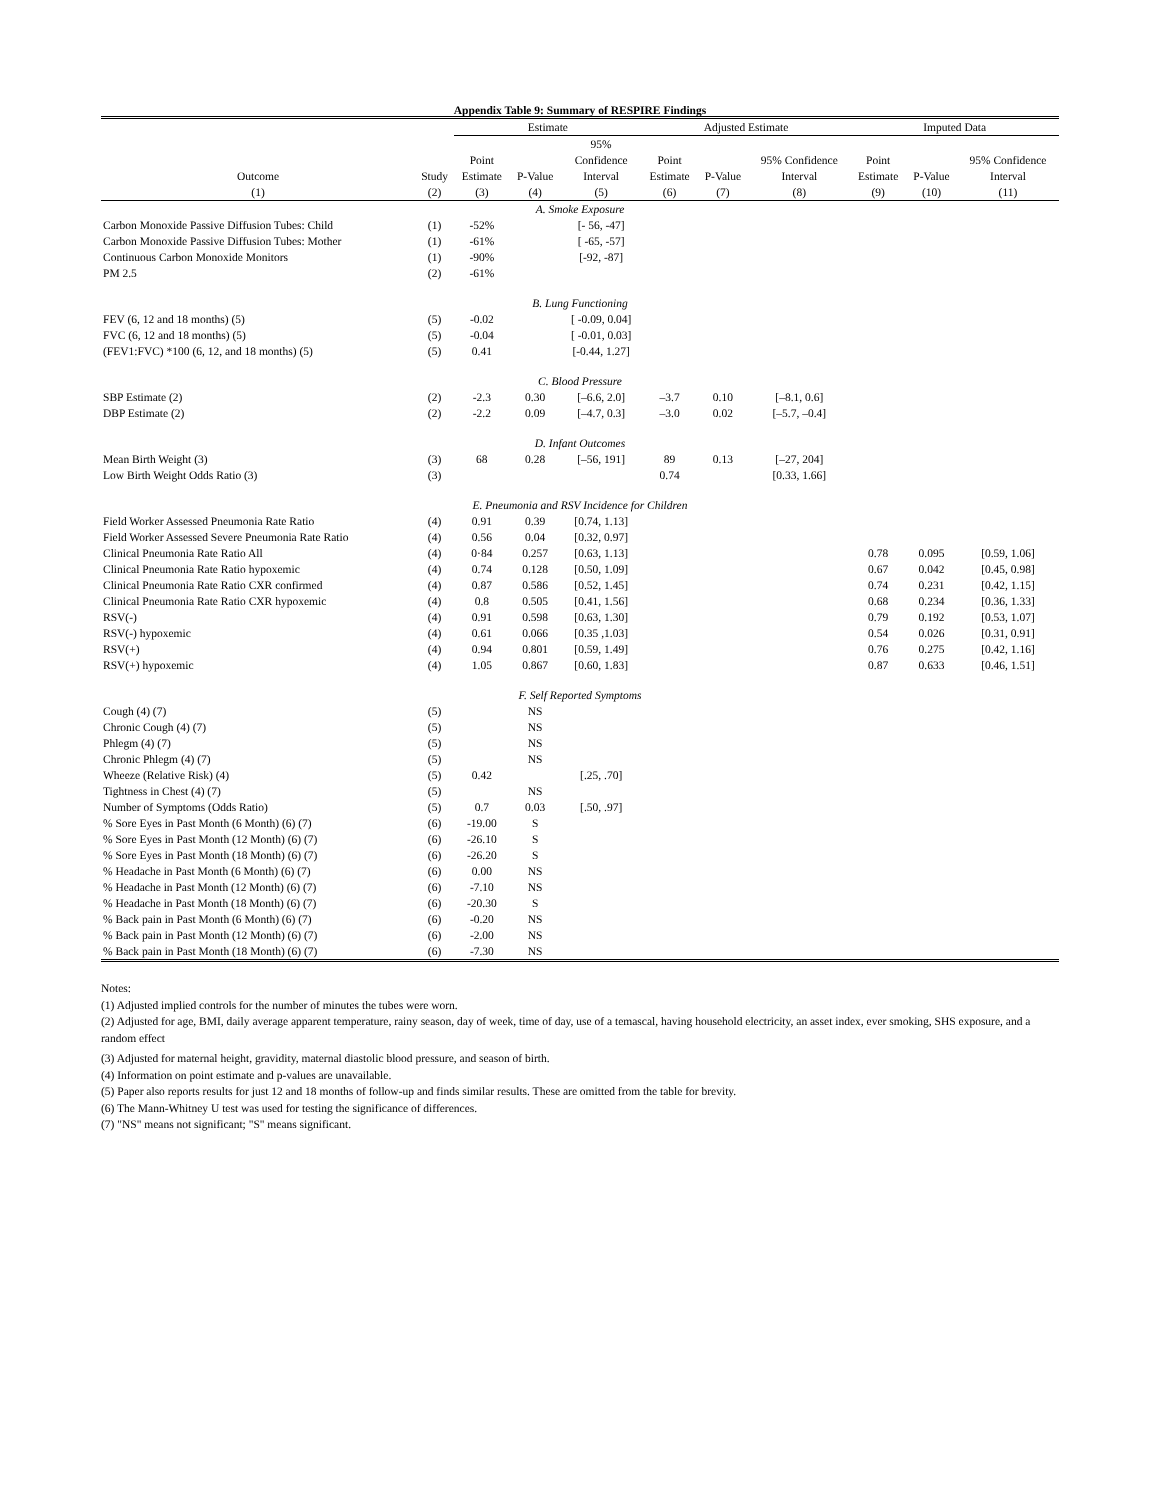Appendix Table 9: Summary of RESPIRE Findings
| | | Estimate | | | Adjusted Estimate | | | Imputed Data | | |
| --- | --- | --- | --- | --- | --- | --- | --- | --- | --- | --- |
| | | | | 95% | | | | | | |
| | | Point | | Confidence | Point | | 95% Confidence | Point | | 95% Confidence |
| Outcome | Study | Estimate | P-Value | Interval | Estimate | P-Value | Interval | Estimate | P-Value | Interval |
| (1) | (2) | (3) | (4) | (5) | (6) | (7) | (8) | (9) | (10) | (11) |
| A. Smoke Exposure | | | | | | | | | | |
| Carbon Monoxide Passive Diffusion Tubes: Child | (1) | -52% | | [- 56, -47] | | | | | | |
| Carbon Monoxide Passive Diffusion Tubes: Mother | (1) | -61% | | [ -65, -57] | | | | | | |
| Continuous Carbon Monoxide Monitors | (1) | -90% | | [-92, -87] | | | | | | |
| PM 2.5 | (2) | -61% | | | | | | | | |
| B. Lung Functioning | | | | | | | | | | |
| FEV (6, 12 and 18 months) (5) | (5) | -0.02 | | [ -0.09, 0.04] | | | | | | |
| FVC (6, 12 and 18 months) (5) | (5) | -0.04 | | [ -0.01, 0.03] | | | | | | |
| (FEV1:FVC) *100 (6, 12, and 18 months) (5) | (5) | 0.41 | | [-0.44, 1.27] | | | | | | |
| C. Blood Pressure | | | | | | | | | | |
| SBP Estimate (2) | (2) | -2.3 | 0.30 | [–6.6, 2.0] | –3.7 | 0.10 | [–8.1, 0.6] | | | |
| DBP Estimate (2) | (2) | -2.2 | 0.09 | [–4.7, 0.3] | –3.0 | 0.02 | [–5.7, –0.4] | | | |
| D. Infant Outcomes | | | | | | | | | | |
| Mean Birth Weight (3) | (3) | 68 | 0.28 | [–56, 191] | 89 | 0.13 | [–27, 204] | | | |
| Low Birth Weight Odds Ratio (3) | (3) | | | | 0.74 | | [0.33, 1.66] | | | |
| E. Pneumonia and RSV Incidence for Children | | | | | | | | | | |
| Field Worker Assessed Pneumonia Rate Ratio | (4) | 0.91 | 0.39 | [0.74, 1.13] | | | | | | |
| Field Worker Assessed Severe Pneumonia Rate Ratio | (4) | 0.56 | 0.04 | [0.32, 0.97] | | | | | | |
| Clinical Pneumonia Rate Ratio All | (4) | 0·84 | 0.257 | [0.63, 1.13] | | | | 0.78 | 0.095 | [0.59, 1.06] |
| Clinical Pneumonia Rate Ratio hypoxemic | (4) | 0.74 | 0.128 | [0.50, 1.09] | | | | 0.67 | 0.042 | [0.45, 0.98] |
| Clinical Pneumonia Rate Ratio CXR confirmed | (4) | 0.87 | 0.586 | [0.52, 1.45] | | | | 0.74 | 0.231 | [0.42, 1.15] |
| Clinical Pneumonia Rate Ratio CXR hypoxemic | (4) | 0.8 | 0.505 | [0.41, 1.56] | | | | 0.68 | 0.234 | [0.36, 1.33] |
| RSV(-) | (4) | 0.91 | 0.598 | [0.63, 1.30] | | | | 0.79 | 0.192 | [0.53, 1.07] |
| RSV(-) hypoxemic | (4) | 0.61 | 0.066 | [0.35 ,1.03] | | | | 0.54 | 0.026 | [0.31, 0.91] |
| RSV(+) | (4) | 0.94 | 0.801 | [0.59, 1.49] | | | | 0.76 | 0.275 | [0.42, 1.16] |
| RSV(+) hypoxemic | (4) | 1.05 | 0.867 | [0.60, 1.83] | | | | 0.87 | 0.633 | [0.46, 1.51] |
| F. Self Reported Symptoms | | | | | | | | | | |
| Cough (4) (7) | (5) | | NS | | | | | | | |
| Chronic Cough (4) (7) | (5) | | NS | | | | | | | |
| Phlegm (4) (7) | (5) | | NS | | | | | | | |
| Chronic Phlegm (4) (7) | (5) | | NS | | | | | | | |
| Wheeze (Relative Risk) (4) | (5) | 0.42 | | [.25, .70] | | | | | | |
| Tightness in Chest (4) (7) | (5) | | NS | | | | | | | |
| Number of Symptoms (Odds Ratio) | (5) | 0.7 | 0.03 | [.50, .97] | | | | | | |
| % Sore Eyes in Past Month (6 Month) (6) (7) | (6) | -19.00 | S | | | | | | | |
| % Sore Eyes in Past Month (12 Month) (6) (7) | (6) | -26.10 | S | | | | | | | |
| % Sore Eyes in Past Month (18 Month) (6) (7) | (6) | -26.20 | S | | | | | | | |
| % Headache in Past Month (6 Month) (6) (7) | (6) | 0.00 | NS | | | | | | | |
| % Headache in Past Month (12 Month) (6) (7) | (6) | -7.10 | NS | | | | | | | |
| % Headache in Past Month (18 Month) (6) (7) | (6) | -20.30 | S | | | | | | | |
| % Back pain in Past Month (6 Month) (6) (7) | (6) | -0.20 | NS | | | | | | | |
| % Back pain in Past Month (12 Month) (6) (7) | (6) | -2.00 | NS | | | | | | | |
| % Back pain in Past Month (18 Month) (6) (7) | (6) | -7.30 | NS | | | | | | | |
Notes:
(1) Adjusted implied controls for the number of minutes the tubes were worn.
(2) Adjusted for age, BMI, daily average apparent temperature, rainy season, day of week, time of day, use of a temascal, having household electricity, an asset index, ever smoking, SHS exposure, and a random effect
(3) Adjusted for maternal height, gravidity, maternal diastolic blood pressure, and season of birth.
(4) Information on point estimate and p-values are unavailable.
(5) Paper also reports results for just 12 and 18 months of follow-up and finds similar results. These are omitted from the table for brevity.
(6) The Mann-Whitney U test was used for testing the significance of differences.
(7) "NS" means not significant; "S" means significant.